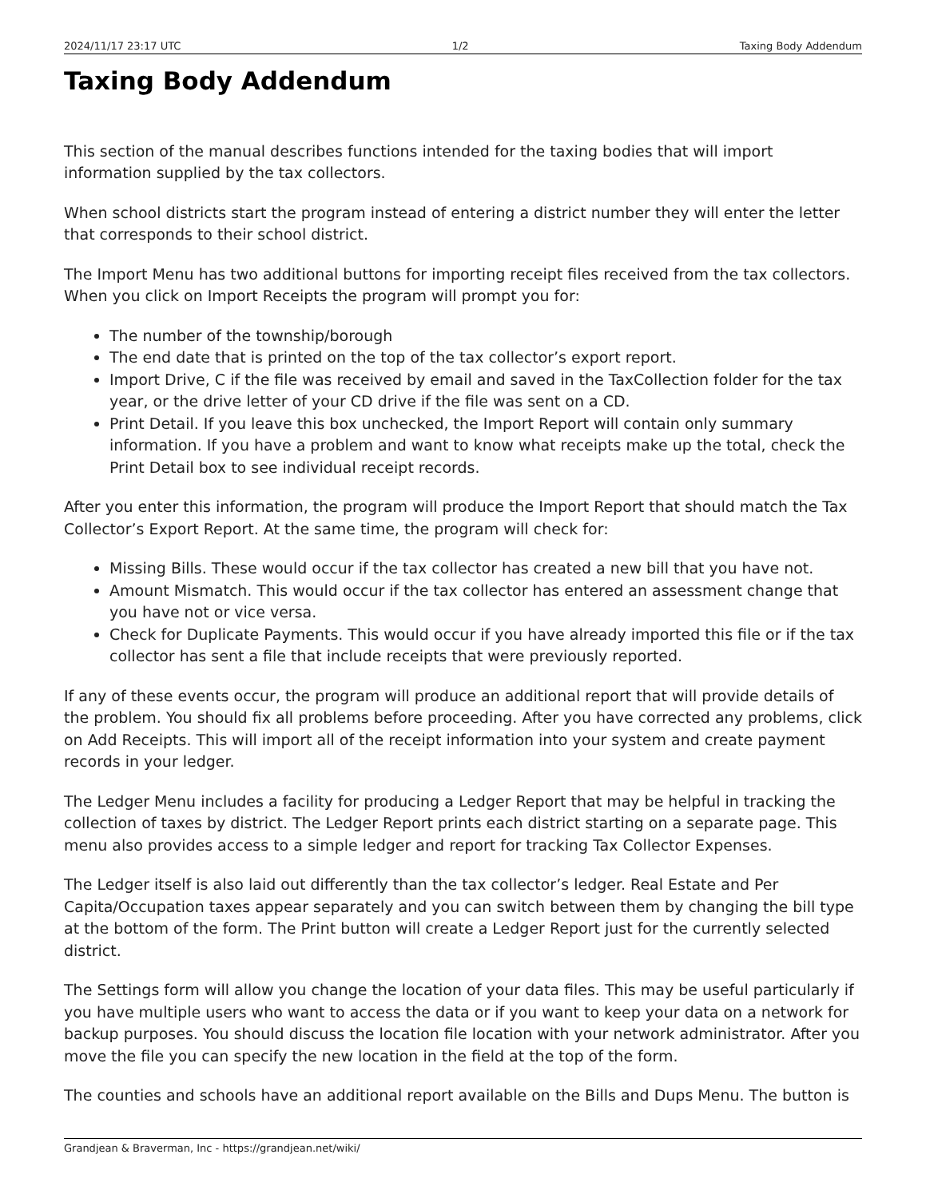2024/11/17 23:17 UTC 1/2 Taxing Body Addendum
Taxing Body Addendum
This section of the manual describes functions intended for the taxing bodies that will import information supplied by the tax collectors.
When school districts start the program instead of entering a district number they will enter the letter that corresponds to their school district.
The Import Menu has two additional buttons for importing receipt files received from the tax collectors. When you click on Import Receipts the program will prompt you for:
The number of the township/borough
The end date that is printed on the top of the tax collector’s export report.
Import Drive, C if the file was received by email and saved in the TaxCollection folder for the tax year, or the drive letter of your CD drive if the file was sent on a CD.
Print Detail. If you leave this box unchecked, the Import Report will contain only summary information. If you have a problem and want to know what receipts make up the total, check the Print Detail box to see individual receipt records.
After you enter this information, the program will produce the Import Report that should match the Tax Collector’s Export Report. At the same time, the program will check for:
Missing Bills. These would occur if the tax collector has created a new bill that you have not.
Amount Mismatch. This would occur if the tax collector has entered an assessment change that you have not or vice versa.
Check for Duplicate Payments. This would occur if you have already imported this file or if the tax collector has sent a file that include receipts that were previously reported.
If any of these events occur, the program will produce an additional report that will provide details of the problem. You should fix all problems before proceeding. After you have corrected any problems, click on Add Receipts. This will import all of the receipt information into your system and create payment records in your ledger.
The Ledger Menu includes a facility for producing a Ledger Report that may be helpful in tracking the collection of taxes by district. The Ledger Report prints each district starting on a separate page. This menu also provides access to a simple ledger and report for tracking Tax Collector Expenses.
The Ledger itself is also laid out differently than the tax collector’s ledger. Real Estate and Per Capita/Occupation taxes appear separately and you can switch between them by changing the bill type at the bottom of the form. The Print button will create a Ledger Report just for the currently selected district.
The Settings form will allow you change the location of your data files. This may be useful particularly if you have multiple users who want to access the data or if you want to keep your data on a network for backup purposes. You should discuss the location file location with your network administrator. After you move the file you can specify the new location in the field at the top of the form.
The counties and schools have an additional report available on the Bills and Dups Menu. The button is
Grandjean & Braverman, Inc - https://grandjean.net/wiki/